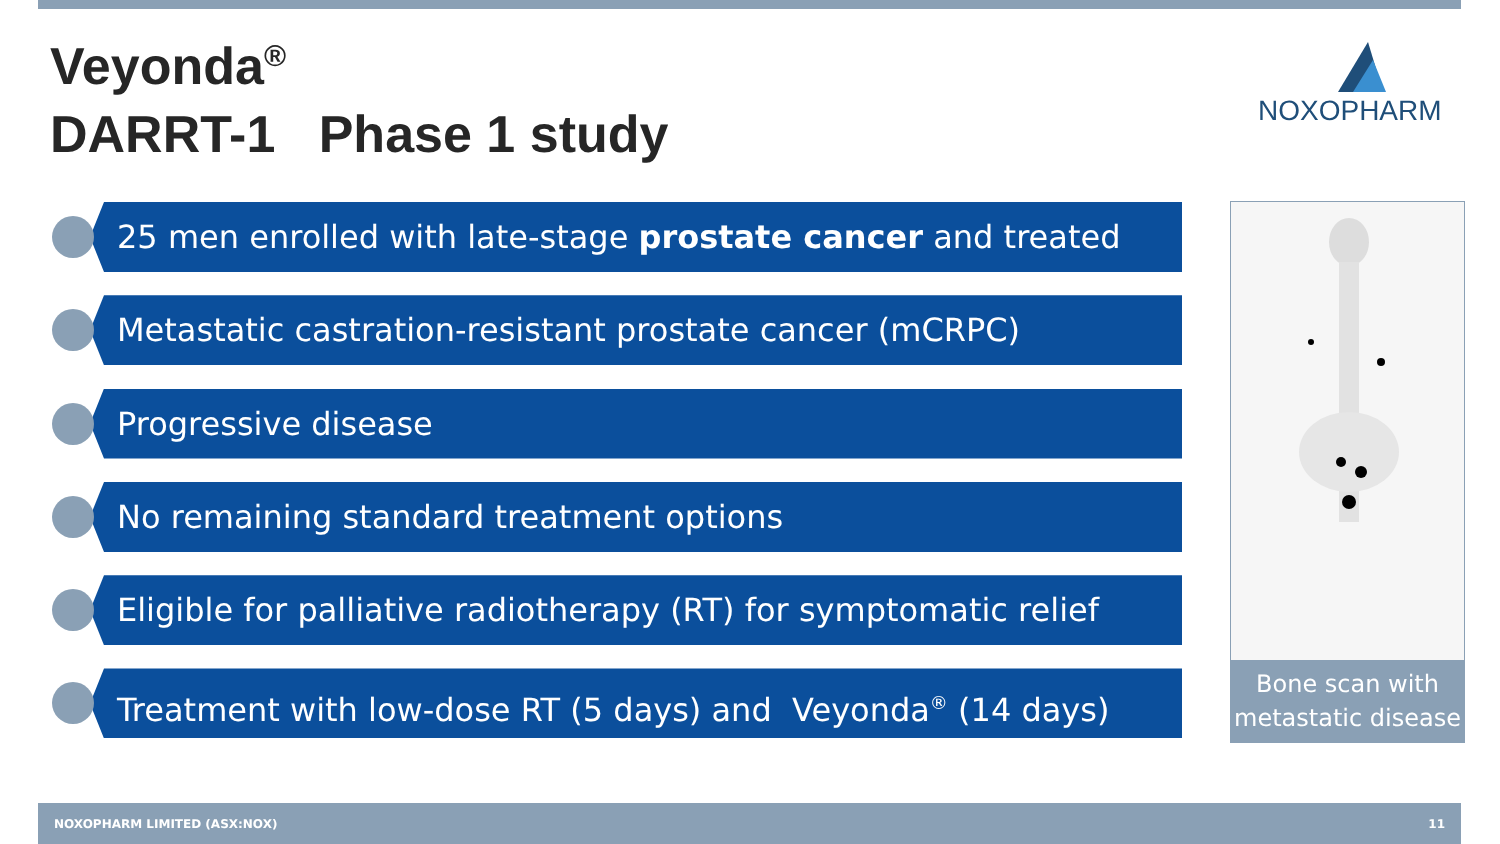Veyonda<sup>®</sup>
DARRT-1 Phase 1 study
NOXOPHARM
25 men enrolled with late-stage prostate cancer and treated
Metastatic castration-resistant prostate cancer (mCRPC)
Progressive disease
No remaining standard treatment options
Eligible for palliative radiotherapy (RT) for symptomatic relief
Treatment with low-dose RT (5 days) and Veyonda<sup>®</sup> (14 days)
Bone scan with metastatic disease
NOXOPHARM LIMITED (ASX:NOX) 11